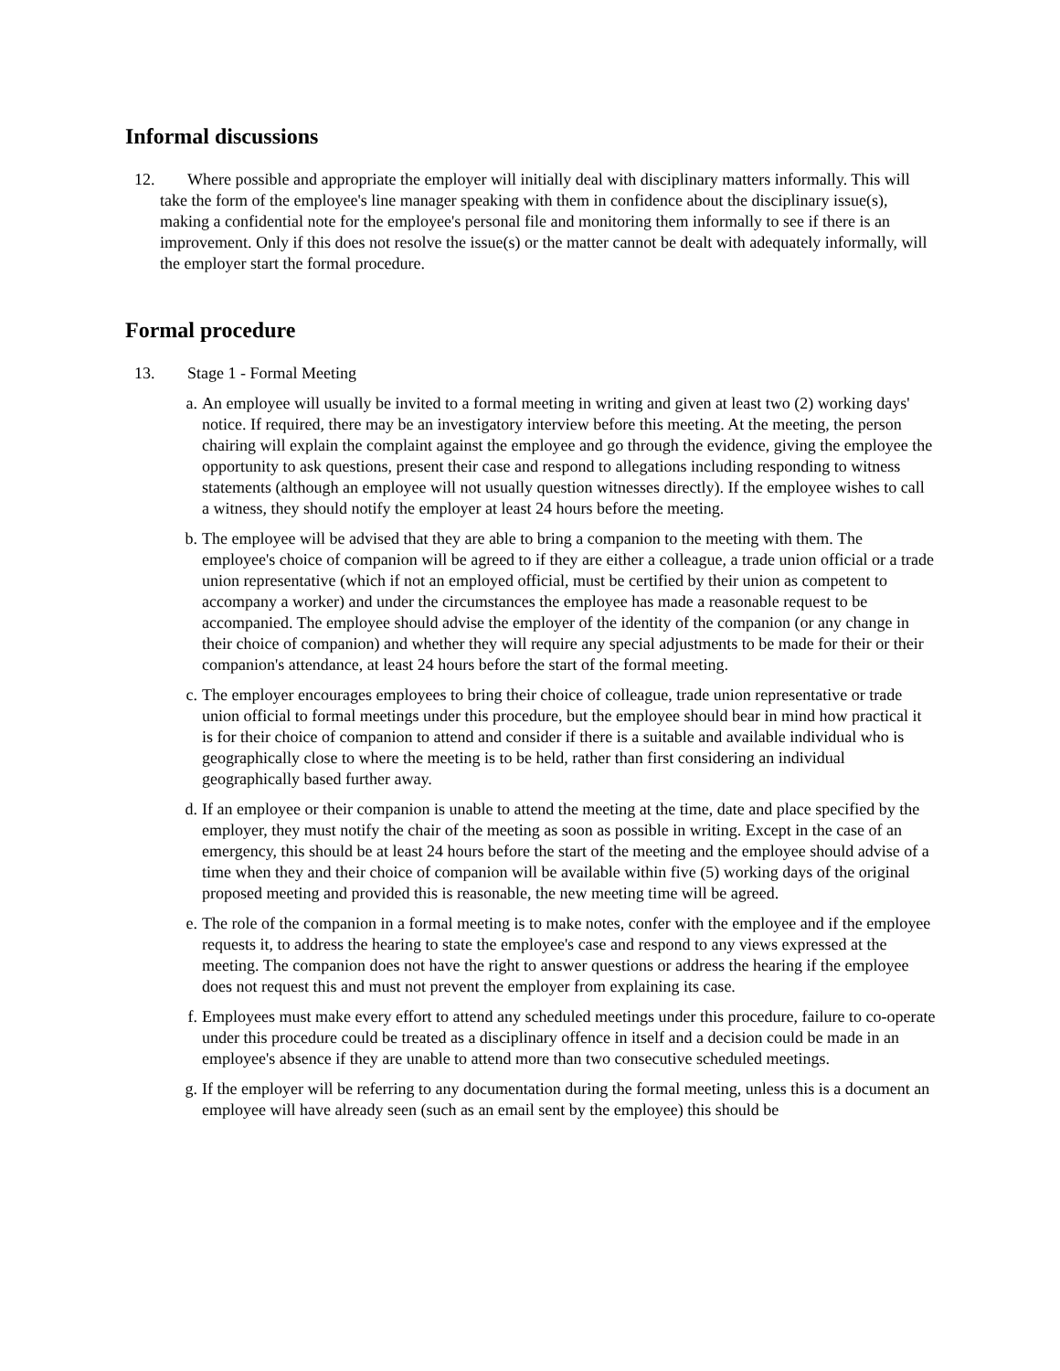Informal discussions
12. Where possible and appropriate the employer will initially deal with disciplinary matters informally. This will take the form of the employee's line manager speaking with them in confidence about the disciplinary issue(s), making a confidential note for the employee's personal file and monitoring them informally to see if there is an improvement. Only if this does not resolve the issue(s) or the matter cannot be dealt with adequately informally, will the employer start the formal procedure.
Formal procedure
13. Stage 1 - Formal Meeting
a. An employee will usually be invited to a formal meeting in writing and given at least two (2) working days' notice. If required, there may be an investigatory interview before this meeting. At the meeting, the person chairing will explain the complaint against the employee and go through the evidence, giving the employee the opportunity to ask questions, present their case and respond to allegations including responding to witness statements (although an employee will not usually question witnesses directly). If the employee wishes to call a witness, they should notify the employer at least 24 hours before the meeting.
b. The employee will be advised that they are able to bring a companion to the meeting with them. The employee's choice of companion will be agreed to if they are either a colleague, a trade union official or a trade union representative (which if not an employed official, must be certified by their union as competent to accompany a worker) and under the circumstances the employee has made a reasonable request to be accompanied. The employee should advise the employer of the identity of the companion (or any change in their choice of companion) and whether they will require any special adjustments to be made for their or their companion's attendance, at least 24 hours before the start of the formal meeting.
c. The employer encourages employees to bring their choice of colleague, trade union representative or trade union official to formal meetings under this procedure, but the employee should bear in mind how practical it is for their choice of companion to attend and consider if there is a suitable and available individual who is geographically close to where the meeting is to be held, rather than first considering an individual geographically based further away.
d. If an employee or their companion is unable to attend the meeting at the time, date and place specified by the employer, they must notify the chair of the meeting as soon as possible in writing. Except in the case of an emergency, this should be at least 24 hours before the start of the meeting and the employee should advise of a time when they and their choice of companion will be available within five (5) working days of the original proposed meeting and provided this is reasonable, the new meeting time will be agreed.
e. The role of the companion in a formal meeting is to make notes, confer with the employee and if the employee requests it, to address the hearing to state the employee's case and respond to any views expressed at the meeting. The companion does not have the right to answer questions or address the hearing if the employee does not request this and must not prevent the employer from explaining its case.
f. Employees must make every effort to attend any scheduled meetings under this procedure, failure to co-operate under this procedure could be treated as a disciplinary offence in itself and a decision could be made in an employee's absence if they are unable to attend more than two consecutive scheduled meetings.
g. If the employer will be referring to any documentation during the formal meeting, unless this is a document an employee will have already seen (such as an email sent by the employee) this should be